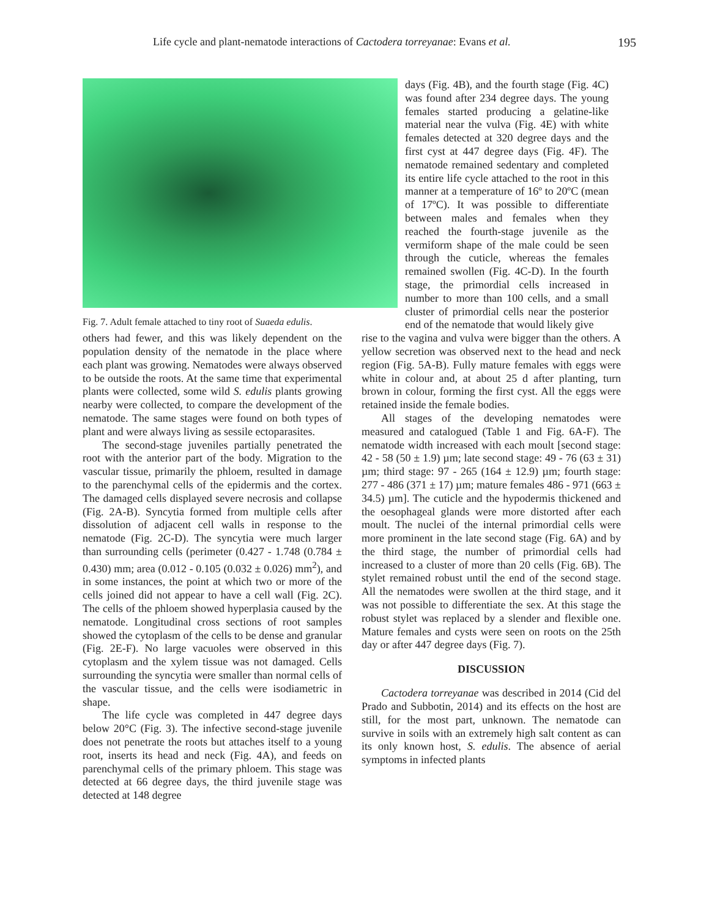Life cycle and plant-nematode interactions of Cactodera torreyanae: Evans et al. 195
Fig. 7. Adult female attached to tiny root of Suaeda edulis.
days (Fig. 4B), and the fourth stage (Fig. 4C) was found after 234 degree days. The young females started producing a gelatine-like material near the vulva (Fig. 4E) with white females detected at 320 degree days and the first cyst at 447 degree days (Fig. 4F). The nematode remained sedentary and completed its entire life cycle attached to the root in this manner at a temperature of 16º to 20ºC (mean of 17ºC). It was possible to differentiate between males and females when they reached the fourth-stage juvenile as the vermiform shape of the male could be seen through the cuticle, whereas the females remained swollen (Fig. 4C-D). In the fourth stage, the primordial cells increased in number to more than 100 cells, and a small cluster of primordial cells near the posterior end of the nematode that would likely give
others had fewer, and this was likely dependent on the population density of the nematode in the place where each plant was growing. Nematodes were always observed to be outside the roots. At the same time that experimental plants were collected, some wild S. edulis plants growing nearby were collected, to compare the development of the nematode. The same stages were found on both types of plant and were always living as sessile ectoparasites.
The second-stage juveniles partially penetrated the root with the anterior part of the body. Migration to the vascular tissue, primarily the phloem, resulted in damage to the parenchymal cells of the epidermis and the cortex. The damaged cells displayed severe necrosis and collapse (Fig. 2A-B). Syncytia formed from multiple cells after dissolution of adjacent cell walls in response to the nematode (Fig. 2C-D). The syncytia were much larger than surrounding cells (perimeter (0.427 - 1.748 (0.784 ± 0.430) mm; area (0.012 - 0.105 (0.032 ± 0.026) mm<sup>2</sup>), and in some instances, the point at which two or more of the cells joined did not appear to have a cell wall (Fig. 2C). The cells of the phloem showed hyperplasia caused by the nematode. Longitudinal cross sections of root samples showed the cytoplasm of the cells to be dense and granular (Fig. 2E-F). No large vacuoles were observed in this cytoplasm and the xylem tissue was not damaged. Cells surrounding the syncytia were smaller than normal cells of the vascular tissue, and the cells were isodiametric in shape.
The life cycle was completed in 447 degree days below 20°C (Fig. 3). The infective second-stage juvenile does not penetrate the roots but attaches itself to a young root, inserts its head and neck (Fig. 4A), and feeds on parenchymal cells of the primary phloem. This stage was detected at 66 degree days, the third juvenile stage was detected at 148 degree
rise to the vagina and vulva were bigger than the others. A yellow secretion was observed next to the head and neck region (Fig. 5A-B). Fully mature females with eggs were white in colour and, at about 25 d after planting, turn brown in colour, forming the first cyst. All the eggs were retained inside the female bodies.
All stages of the developing nematodes were measured and catalogued (Table 1 and Fig. 6A-F). The nematode width increased with each moult [second stage: 42 - 58 (50 ± 1.9) µm; late second stage: 49 - 76 (63 ± 31) µm; third stage: 97 - 265 (164 ± 12.9) µm; fourth stage: 277 - 486 (371 ± 17) µm; mature females 486 - 971 (663 ± 34.5) µm]. The cuticle and the hypodermis thickened and the oesophageal glands were more distorted after each moult. The nuclei of the internal primordial cells were more prominent in the late second stage (Fig. 6A) and by the third stage, the number of primordial cells had increased to a cluster of more than 20 cells (Fig. 6B). The stylet remained robust until the end of the second stage. All the nematodes were swollen at the third stage, and it was not possible to differentiate the sex. At this stage the robust stylet was replaced by a slender and flexible one. Mature females and cysts were seen on roots on the 25th day or after 447 degree days (Fig. 7).
DISCUSSION
Cactodera torreyanae was described in 2014 (Cid del Prado and Subbotin, 2014) and its effects on the host are still, for the most part, unknown. The nematode can survive in soils with an extremely high salt content as can its only known host, S. edulis. The absence of aerial symptoms in infected plants